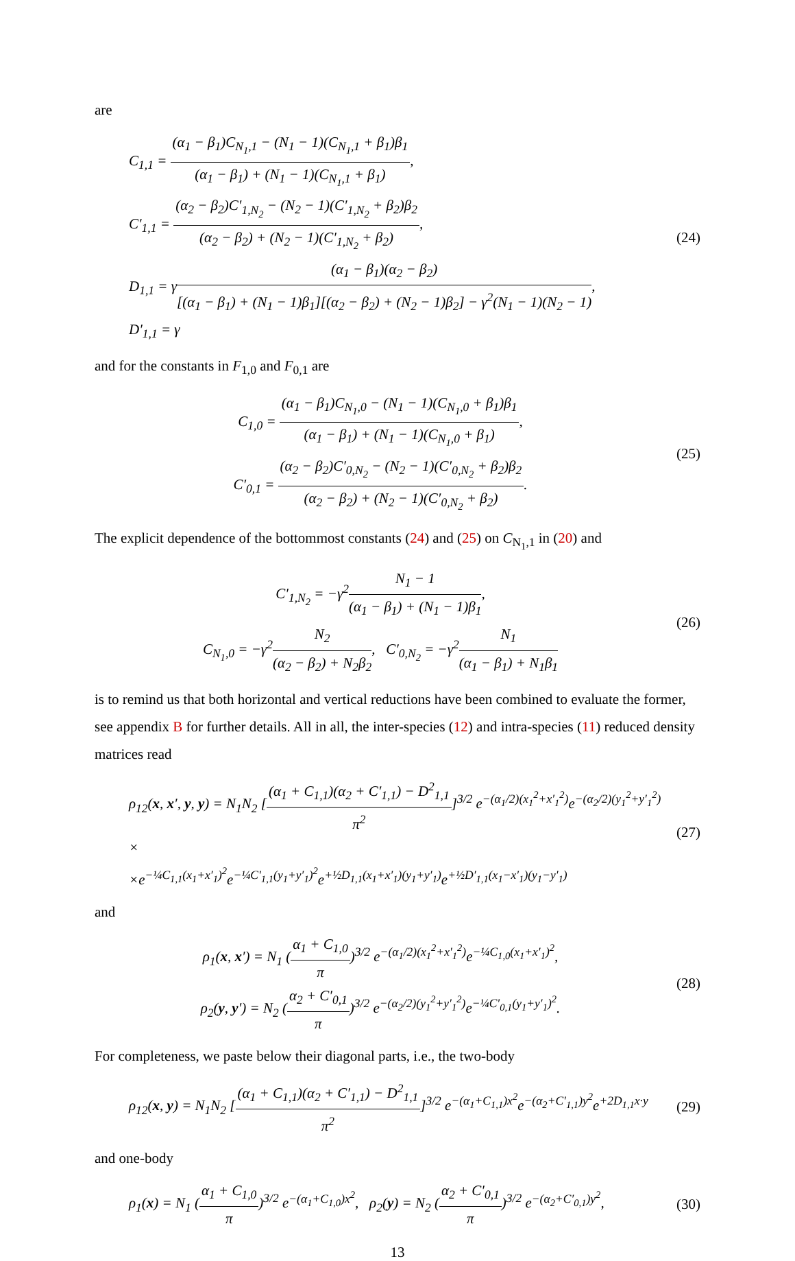are
C<sub>1,1</sub> = (α<sub>1</sub> − β<sub>1</sub>)C<sub>N<sub>1</sub>,1</sub> − (N<sub>1</sub> − 1)(C<sub>N<sub>1</sub>,1</sub> + β<sub>1</sub>)β<sub>1</sub> (α<sub>1</sub> − β<sub>1</sub>) + (N<sub>1</sub> − 1)(C<sub>N<sub>1</sub>,1</sub> + β<sub>1</sub>),
C′<sub>1,1</sub> = (α<sub>2</sub> − β<sub>2</sub>)C′<sub>1,N<sub>2</sub></sub> − (N<sub>2</sub> − 1)(C′<sub>1,N<sub>2</sub></sub> + β<sub>2</sub>)β<sub>2</sub> (α<sub>2</sub> − β<sub>2</sub>) + (N<sub>2</sub> − 1)(C′<sub>1,N<sub>2</sub></sub> + β<sub>2</sub>),
D<sub>1,1</sub> = γ(α<sub>1</sub> − β<sub>1</sub>)(α<sub>2</sub> − β<sub>2</sub>) [(α<sub>1</sub> − β<sub>1</sub>) + (N<sub>1</sub> − 1)β<sub>1</sub>][(α<sub>2</sub> − β<sub>2</sub>) + (N<sub>2</sub> − 1)β<sub>2</sub>] − γ<sup>2</sup>(N<sub>1</sub> − 1)(N<sub>2</sub> − 1),
D′<sub>1,1</sub> = γ
(24)
and for the constants in F<sub>1,0</sub> and F<sub>0,1</sub> are
C<sub>1,0</sub> = (α<sub>1</sub> − β<sub>1</sub>)C<sub>N<sub>1</sub>,0</sub> − (N<sub>1</sub> − 1)(C<sub>N<sub>1</sub>,0</sub> + β<sub>1</sub>)β<sub>1</sub> (α<sub>1</sub> − β<sub>1</sub>) + (N<sub>1</sub> − 1)(C<sub>N<sub>1</sub>,0</sub> + β<sub>1</sub>),
C′<sub>0,1</sub> = (α<sub>2</sub> − β<sub>2</sub>)C′<sub>0,N<sub>2</sub></sub> − (N<sub>2</sub> − 1)(C′<sub>0,N<sub>2</sub></sub> + β<sub>2</sub>)β<sub>2</sub> (α<sub>2</sub> − β<sub>2</sub>) + (N<sub>2</sub> − 1)(C′<sub>0,N<sub>2</sub></sub> + β<sub>2</sub>).
(25)
The explicit dependence of the bottommost constants (24) and (25) on C<sub>N<sub>1</sub>,1</sub> in (20) and
C′<sub>1,N<sub>2</sub></sub> = −γ<sup>2</sup>N<sub>1</sub> − 1 (α<sub>1</sub> − β<sub>1</sub>) + (N<sub>1</sub> − 1)β<sub>1</sub>,
C<sub>N<sub>1</sub>,0</sub> = −γ<sup>2</sup>N<sub>2</sub> (α<sub>2</sub> − β<sub>2</sub>) + N<sub>2</sub>β<sub>2</sub>, C′<sub>0,N<sub>2</sub></sub> = −γ<sup>2</sup>N<sub>1</sub> (α<sub>1</sub> − β<sub>1</sub>) + N<sub>1</sub>β<sub>1</sub>
(26)
is to remind us that both horizontal and vertical reductions have been combined to evaluate the former, see appendix B for further details. All in all, the inter-species (12) and intra-species (11) reduced density matrices read
ρ<sub>12</sub>(x, x′, y, y) = N<sub>1</sub>N<sub>2</sub> [(α<sub>1</sub> + C<sub>1,1</sub>)(α<sub>2</sub> + C′<sub>1,1</sub>) − D<sup>2</sup><sub>1,1</sub> π<sup>2</sup>]<sup>3/2</sup> e<sup>−(α<sub>1</sub>/2)(x<sub>1</sub><sup>2</sup>+x′<sub>1</sub><sup>2</sup>)</sup>e<sup>−(α<sub>2</sub>/2)(y<sub>1</sub><sup>2</sup>+y′<sub>1</sub><sup>2</sup>)</sup> ×
×e<sup>−¼C<sub>1,1</sub>(x<sub>1</sub>+x′<sub>1</sub>)<sup>2</sup></sup>e<sup>−¼C′<sub>1,1</sub>(y<sub>1</sub>+y′<sub>1</sub>)<sup>2</sup></sup>e<sup>+½D<sub>1,1</sub>(x<sub>1</sub>+x′<sub>1</sub>)(y<sub>1</sub>+y′<sub>1</sub>)</sup>e<sup>+½D′<sub>1,1</sub>(x<sub>1</sub>−x′<sub>1</sub>)(y<sub>1</sub>−y′<sub>1</sub>)</sup>
(27)
and
ρ<sub>1</sub>(x, x′) = N<sub>1</sub> (α<sub>1</sub> + C<sub>1,0</sub> π)<sup>3/2</sup> e<sup>−(α<sub>1</sub>/2)(x<sub>1</sub><sup>2</sup>+x′<sub>1</sub><sup>2</sup>)</sup>e<sup>−¼C<sub>1,0</sub>(x<sub>1</sub>+x′<sub>1</sub>)<sup>2</sup></sup>,
ρ<sub>2</sub>(y, y′) = N<sub>2</sub> (α<sub>2</sub> + C′<sub>0,1</sub> π)<sup>3/2</sup> e<sup>−(α<sub>2</sub>/2)(y<sub>1</sub><sup>2</sup>+y′<sub>1</sub><sup>2</sup>)</sup>e<sup>−¼C′<sub>0,1</sub>(y<sub>1</sub>+y′<sub>1</sub>)<sup>2</sup></sup>.
(28)
For completeness, we paste below their diagonal parts, i.e., the two-body
ρ<sub>12</sub>(x, y) = N<sub>1</sub>N<sub>2</sub> [(α<sub>1</sub> + C<sub>1,1</sub>)(α<sub>2</sub> + C′<sub>1,1</sub>) − D<sup>2</sup><sub>1,1</sub> π<sup>2</sup>]<sup>3/2</sup> e<sup>−(α<sub>1</sub>+C<sub>1,1</sub>)x<sup>2</sup></sup>e<sup>−(α<sub>2</sub>+C′<sub>1,1</sub>)y<sup>2</sup></sup>e<sup>+2D<sub>1,1</sub>x·y</sup>
(29)
and one-body
ρ<sub>1</sub>(x) = N<sub>1</sub> (α<sub>1</sub> + C<sub>1,0</sub> π)<sup>3/2</sup> e<sup>−(α<sub>1</sub>+C<sub>1,0</sub>)x<sup>2</sup></sup>, ρ<sub>2</sub>(y) = N<sub>2</sub> (α<sub>2</sub> + C′<sub>0,1</sub> π)<sup>3/2</sup> e<sup>−(α<sub>2</sub>+C′<sub>0,1</sub>)y<sup>2</sup></sup>,
(30)
13